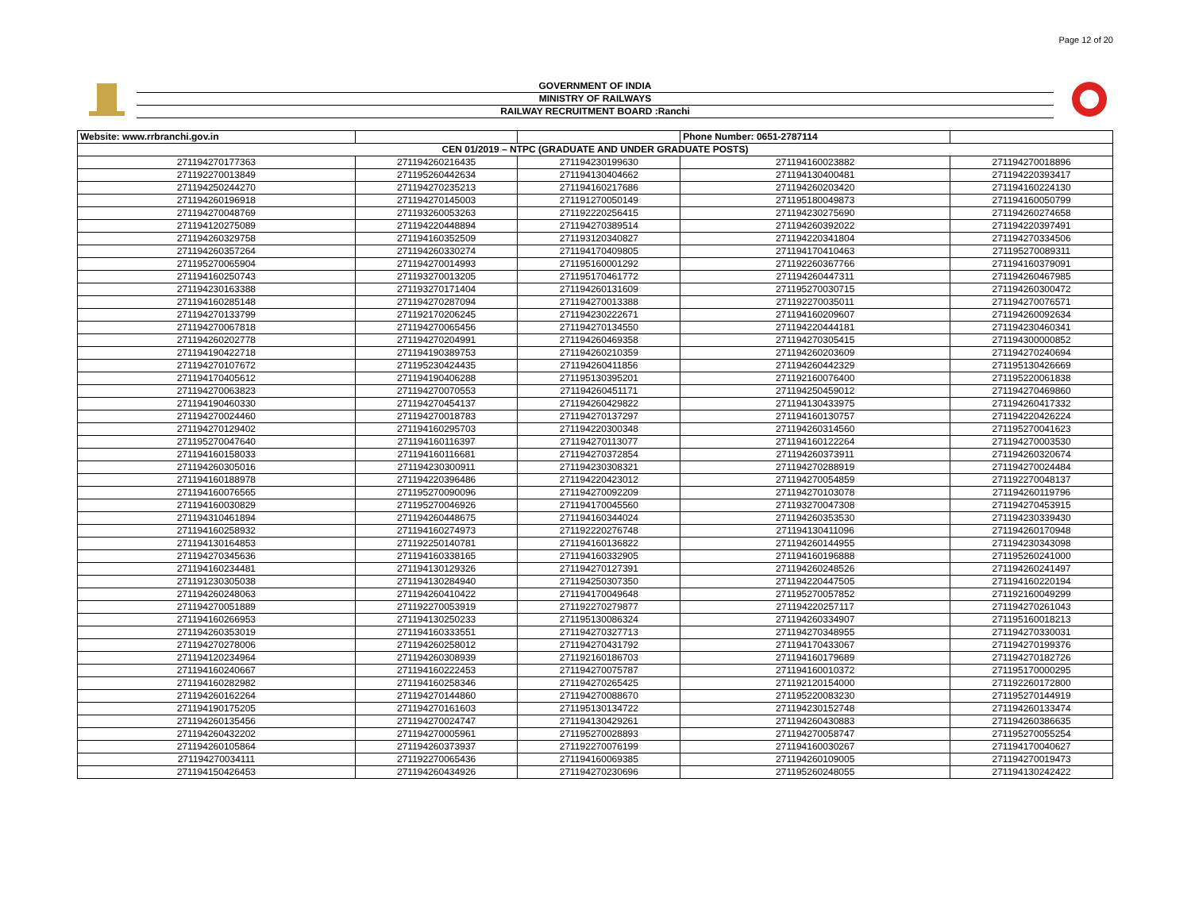Page 12 of 20
GOVERNMENT OF INDIA
MINISTRY OF RAILWAYS
RAILWAY RECRUITMENT BOARD :Ranchi
| Website: www.rrbranchi.gov.in | | | Phone Number: 0651-2787114 | |
| CEN 01/2019 – NTPC (GRADUATE AND UNDER GRADUATE POSTS) | | | | |
| 271194270177363 | 271194260216435 | 271194230199630 | 271194160023882 | 271194270018896 |
| 271192270013849 | 271195260442634 | 271194130404662 | 271194130400481 | 271194220393417 |
| 271194250244270 | 271194270235213 | 271194160217686 | 271194260203420 | 271194160224130 |
| 271194260196918 | 271194270145003 | 271191270050149 | 271195180049873 | 271194160050799 |
| 271194270048769 | 271193260053263 | 271192220256415 | 271194230275690 | 271194260274658 |
| 271194120275089 | 271194220448894 | 271194270389514 | 271194260392022 | 271194220397491 |
| 271194260329758 | 271194160352509 | 271193120340827 | 271194220341804 | 271194270334506 |
| 271194260357264 | 271194260330274 | 271194170409805 | 271194170410463 | 271195270089311 |
| 271195270065904 | 271194270014993 | 271195160001292 | 271192260367766 | 271194160379091 |
| 271194160250743 | 271193270013205 | 271195170461772 | 271194260447311 | 271194260467985 |
| 271194230163388 | 271193270171404 | 271194260131609 | 271195270030715 | 271194260300472 |
| 271194160285148 | 271194270287094 | 271194270013388 | 271192270035011 | 271194270076571 |
| 271194270133799 | 271192170206245 | 271194230222671 | 271194160209607 | 271194260092634 |
| 271194270067818 | 271194270065456 | 271194270134550 | 271194220444181 | 271194230460341 |
| 271194260202778 | 271194270204991 | 271194260469358 | 271194270305415 | 271194300000852 |
| 271194190422718 | 271194190389753 | 271194260210359 | 271194260203609 | 271194270240694 |
| 271194270107672 | 271195230424435 | 271194260411856 | 271194260442329 | 271195130426669 |
| 271194170405612 | 271194190406288 | 271195130395201 | 271192160076400 | 271195220061838 |
| 271194270063823 | 271194270070553 | 271194260451171 | 271194250459012 | 271194270469860 |
| 271194190460330 | 271194270454137 | 271194260429822 | 271194130433975 | 271194260417332 |
| 271194270024460 | 271194270018783 | 271194270137297 | 271194160130757 | 271194220426224 |
| 271194270129402 | 271194160295703 | 271194220300348 | 271194260314560 | 271195270041623 |
| 271195270047640 | 271194160116397 | 271194270113077 | 271194160122264 | 271194270003530 |
| 271194160158033 | 271194160116681 | 271194270372854 | 271194260373911 | 271194260320674 |
| 271194260305016 | 271194230300911 | 271194230308321 | 271194270288919 | 271194270024484 |
| 271194160188978 | 271194220396486 | 271194220423012 | 271194270054859 | 271192270048137 |
| 271194160076565 | 271195270090096 | 271194270092209 | 271194270103078 | 271194260119796 |
| 271194160030829 | 271195270046926 | 271194170045560 | 271193270047308 | 271194270453915 |
| 271194310461894 | 271194260448675 | 271194160344024 | 271194260353530 | 271194230339430 |
| 271194160258932 | 271194160274973 | 271192220276748 | 271194130411096 | 271194260170948 |
| 271194130164853 | 271192250140781 | 271194160136822 | 271194260144955 | 271194230343098 |
| 271194270345636 | 271194160338165 | 271194160332905 | 271194160196888 | 271195260241000 |
| 271194160234481 | 271194130129326 | 271194270127391 | 271194260248526 | 271194260241497 |
| 271191230305038 | 271194130284940 | 271194250307350 | 271194220447505 | 271194160220194 |
| 271194260248063 | 271194260410422 | 271194170049648 | 271195270057852 | 271192160049299 |
| 271194270051889 | 271192270053919 | 271192270279877 | 271194220257117 | 271194270261043 |
| 271194160266953 | 271194130250233 | 271195130086324 | 271194260334907 | 271195160018213 |
| 271194260353019 | 271194160333551 | 271194270327713 | 271194270348955 | 271194270330031 |
| 271194270278006 | 271194260258012 | 271194270431792 | 271194170433067 | 271194270199376 |
| 271194120234964 | 271194260308939 | 271192160186703 | 271194160179689 | 271194270182726 |
| 271194160240667 | 271194160222453 | 271194270075787 | 271194160010372 | 271195170000295 |
| 271194160282982 | 271194160258346 | 271194270265425 | 271192120154000 | 271192260172800 |
| 271194260162264 | 271194270144860 | 271194270088670 | 271195220083230 | 271195270144919 |
| 271194190175205 | 271194270161603 | 271195130134722 | 271194230152748 | 271194260133474 |
| 271194260135456 | 271194270024747 | 271194130429261 | 271194260430883 | 271194260386635 |
| 271194260432202 | 271194270005961 | 271195270028893 | 271194270058747 | 271195270055254 |
| 271194260105864 | 271194260373937 | 271192270076199 | 271194160030267 | 271194170040627 |
| 271194270034111 | 271192270065436 | 271194160069385 | 271194260109005 | 271194270019473 |
| 271194150426453 | 271194260434926 | 271194270230696 | 271195260248055 | 271194130242422 |